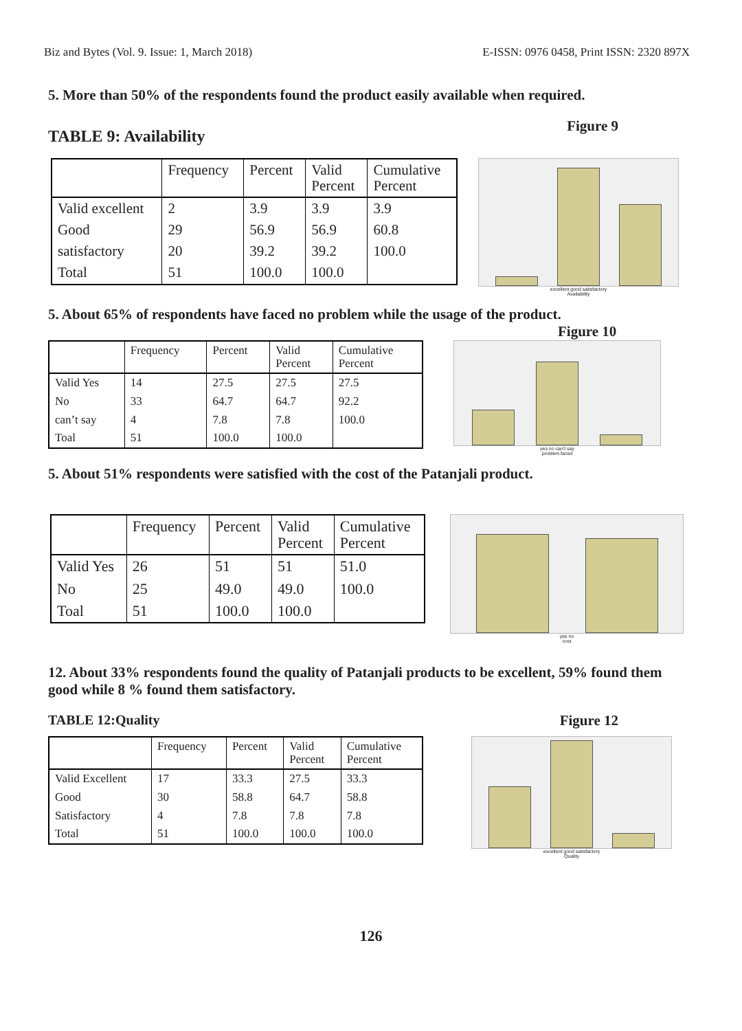Biz and Bytes (Vol. 9. Issue: 1, March 2018) E-ISSN: 0976 0458, Print ISSN: 2320 897X
5. More than 50% of the respondents found the product easily available when required.
TABLE 9: Availability
Figure 9
| | Frequency | Percent | Valid Percent | Cumulative Percent |
| --- | --- | --- | --- | --- |
| Valid excellent | 2 | 3.9 | 3.9 | 3.9 |
| Good | 29 | 56.9 | 56.9 | 60.8 |
| satisfactory | 20 | 39.2 | 39.2 | 100.0 |
| Total | 51 | 100.0 | 100.0 | |
excellent good satisfactory
Availability
5. About 65% of respondents have faced no problem while the usage of the product.
Figure 10
| | Frequency | Percent | Valid Percent | Cumulative Percent |
| --- | --- | --- | --- | --- |
| Valid Yes | 14 | 27.5 | 27.5 | 27.5 |
| No | 33 | 64.7 | 64.7 | 92.2 |
| can’t say | 4 | 7.8 | 7.8 | 100.0 |
| Toal | 51 | 100.0 | 100.0 | |
yes no can't say
problem.faced
5. About 51% respondents were satisfied with the cost of the Patanjali product.
| | Frequency | Percent | Valid Percent | Cumulative Percent |
| --- | --- | --- | --- | --- |
| Valid Yes | 26 | 51 | 51 | 51.0 |
| No | 25 | 49.0 | 49.0 | 100.0 |
| Toal | 51 | 100.0 | 100.0 | |
yes no
cost
12. About 33% respondents found the quality of Patanjali products to be excellent, 59% found them good while 8 % found them satisfactory.
TABLE 12:Quality Figure 12
| | Frequency | Percent | Valid Percent | Cumulative Percent |
| --- | --- | --- | --- | --- |
| Valid Excellent | 17 | 33.3 | 27.5 | 33.3 |
| Good | 30 | 58.8 | 64.7 | 58.8 |
| Satisfactory | 4 | 7.8 | 7.8 | 7.8 |
| Total | 51 | 100.0 | 100.0 | 100.0 |
excellent good satisfactory
Quality
126